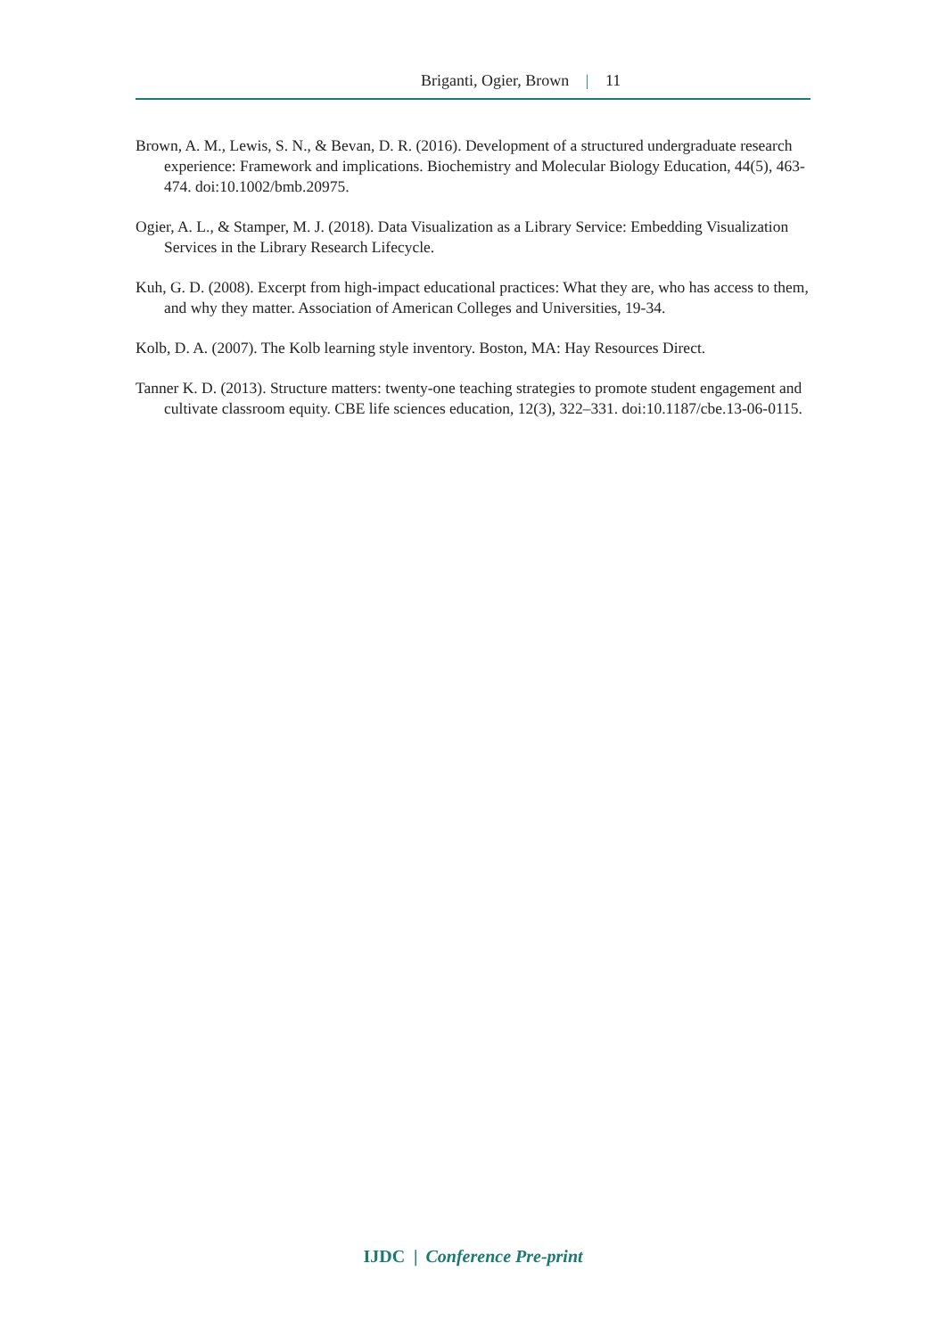Briganti, Ogier, Brown | 11
Brown, A. M., Lewis, S. N., & Bevan, D. R. (2016). Development of a structured undergraduate research experience: Framework and implications. Biochemistry and Molecular Biology Education, 44(5), 463-474. doi:10.1002/bmb.20975.
Ogier, A. L., & Stamper, M. J. (2018). Data Visualization as a Library Service: Embedding Visualization Services in the Library Research Lifecycle.
Kuh, G. D. (2008). Excerpt from high-impact educational practices: What they are, who has access to them, and why they matter. Association of American Colleges and Universities, 19-34.
Kolb, D. A. (2007). The Kolb learning style inventory. Boston, MA: Hay Resources Direct.
Tanner K. D. (2013). Structure matters: twenty-one teaching strategies to promote student engagement and cultivate classroom equity. CBE life sciences education, 12(3), 322–331. doi:10.1187/cbe.13-06-0115.
IJDC | Conference Pre-print